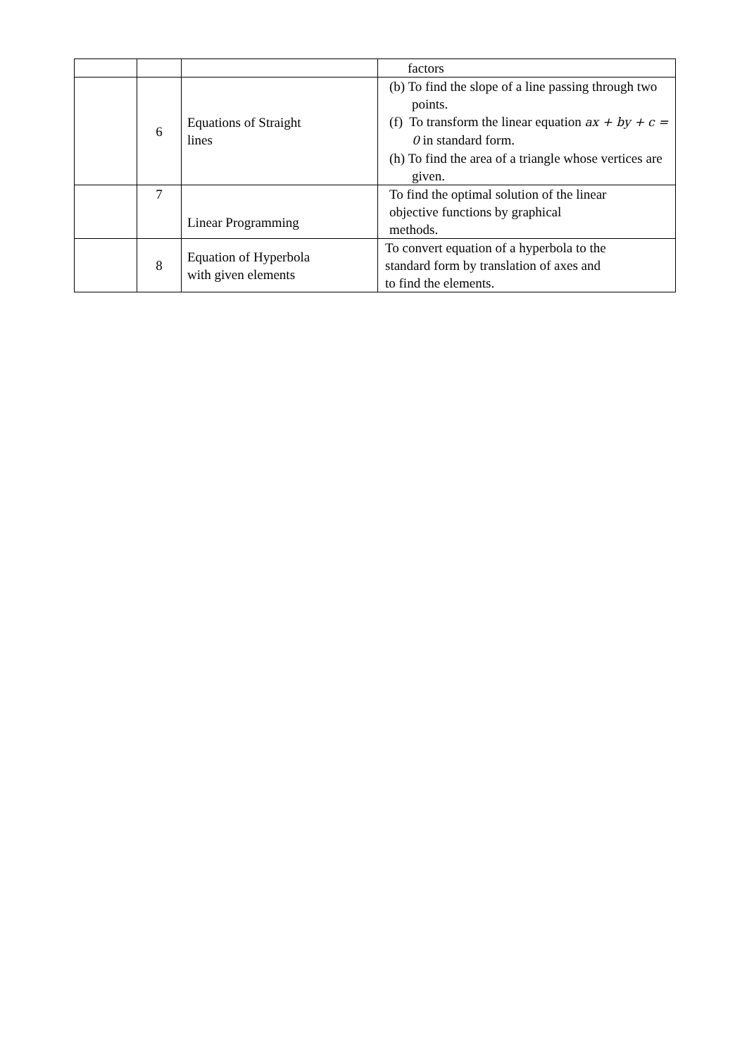| | | | factors |
| | 6 | Equations of Straight lines | (b) To find the slope of a line passing through two points. (f) To transform the linear equation ax + by + c = 0 in standard form. (h) To find the area of a triangle whose vertices are given. |
| | 7 | Linear Programming | To find the optimal solution of the linear objective functions by graphical methods. |
| | 8 | Equation of Hyperbola with given elements | To convert equation of a hyperbola to the standard form by translation of axes and to find the elements. |